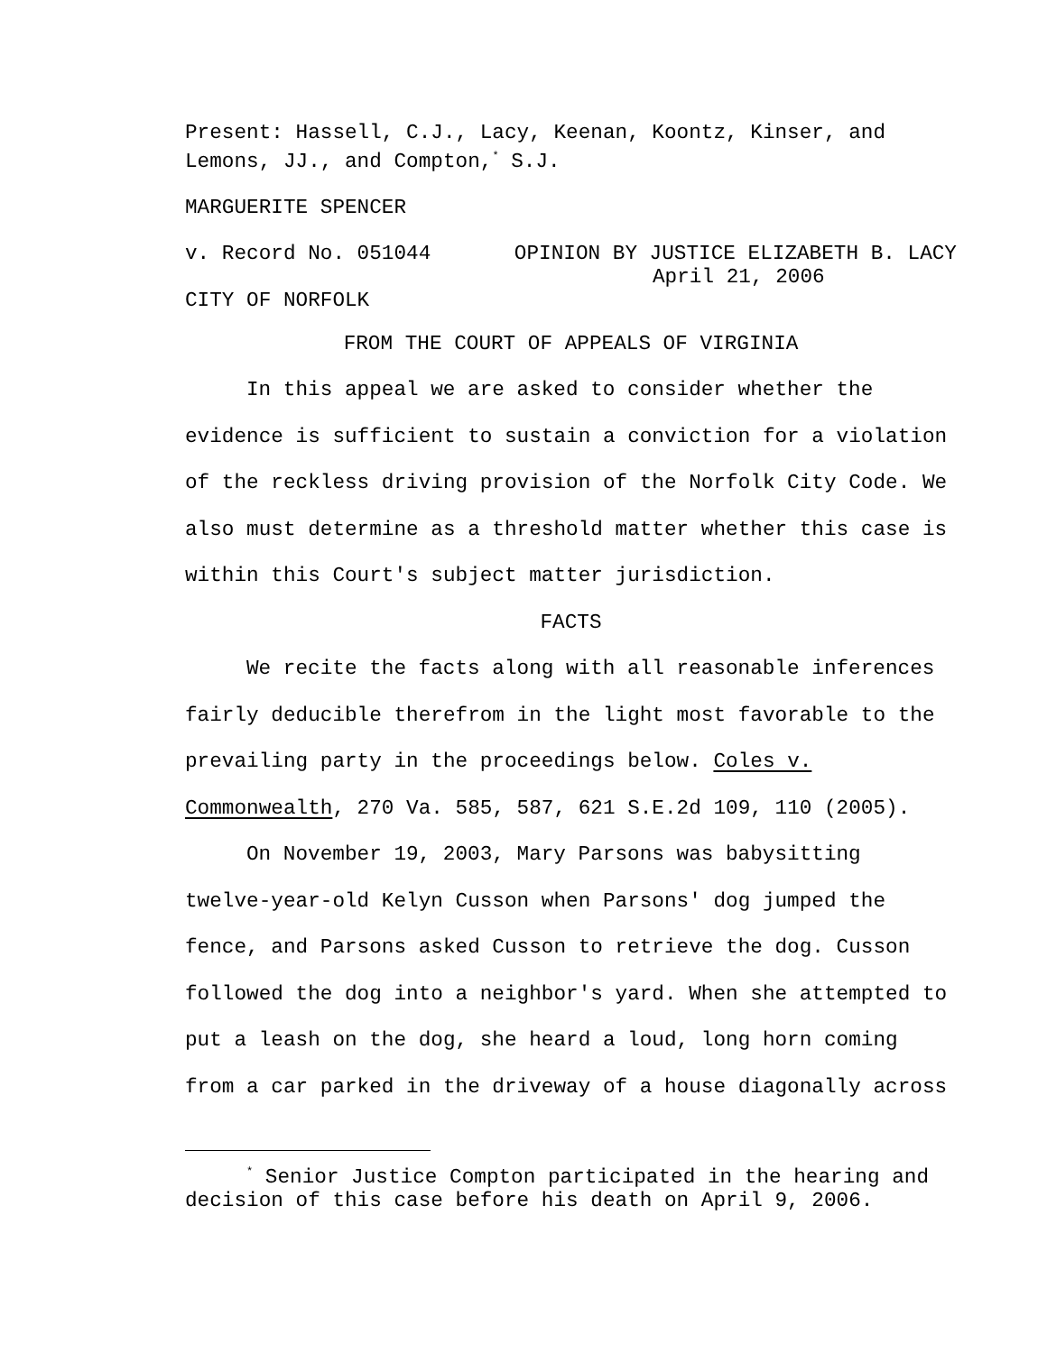Present: Hassell, C.J., Lacy, Keenan, Koontz, Kinser, and Lemons, JJ., and Compton,<sup>*</sup> S.J.
MARGUERITE SPENCER
v. Record No. 051044 OPINION BY JUSTICE ELIZABETH B. LACY
April 21, 2006
CITY OF NORFOLK
FROM THE COURT OF APPEALS OF VIRGINIA
In this appeal we are asked to consider whether the evidence is sufficient to sustain a conviction for a violation of the reckless driving provision of the Norfolk City Code. We also must determine as a threshold matter whether this case is within this Court's subject matter jurisdiction.
FACTS
We recite the facts along with all reasonable inferences fairly deducible therefrom in the light most favorable to the prevailing party in the proceedings below. Coles v. Commonwealth, 270 Va. 585, 587, 621 S.E.2d 109, 110 (2005).
On November 19, 2003, Mary Parsons was babysitting twelve-year-old Kelyn Cusson when Parsons' dog jumped the fence, and Parsons asked Cusson to retrieve the dog. Cusson followed the dog into a neighbor's yard. When she attempted to put a leash on the dog, she heard a loud, long horn coming from a car parked in the driveway of a house diagonally across
<sup>*</sup> Senior Justice Compton participated in the hearing and decision of this case before his death on April 9, 2006.